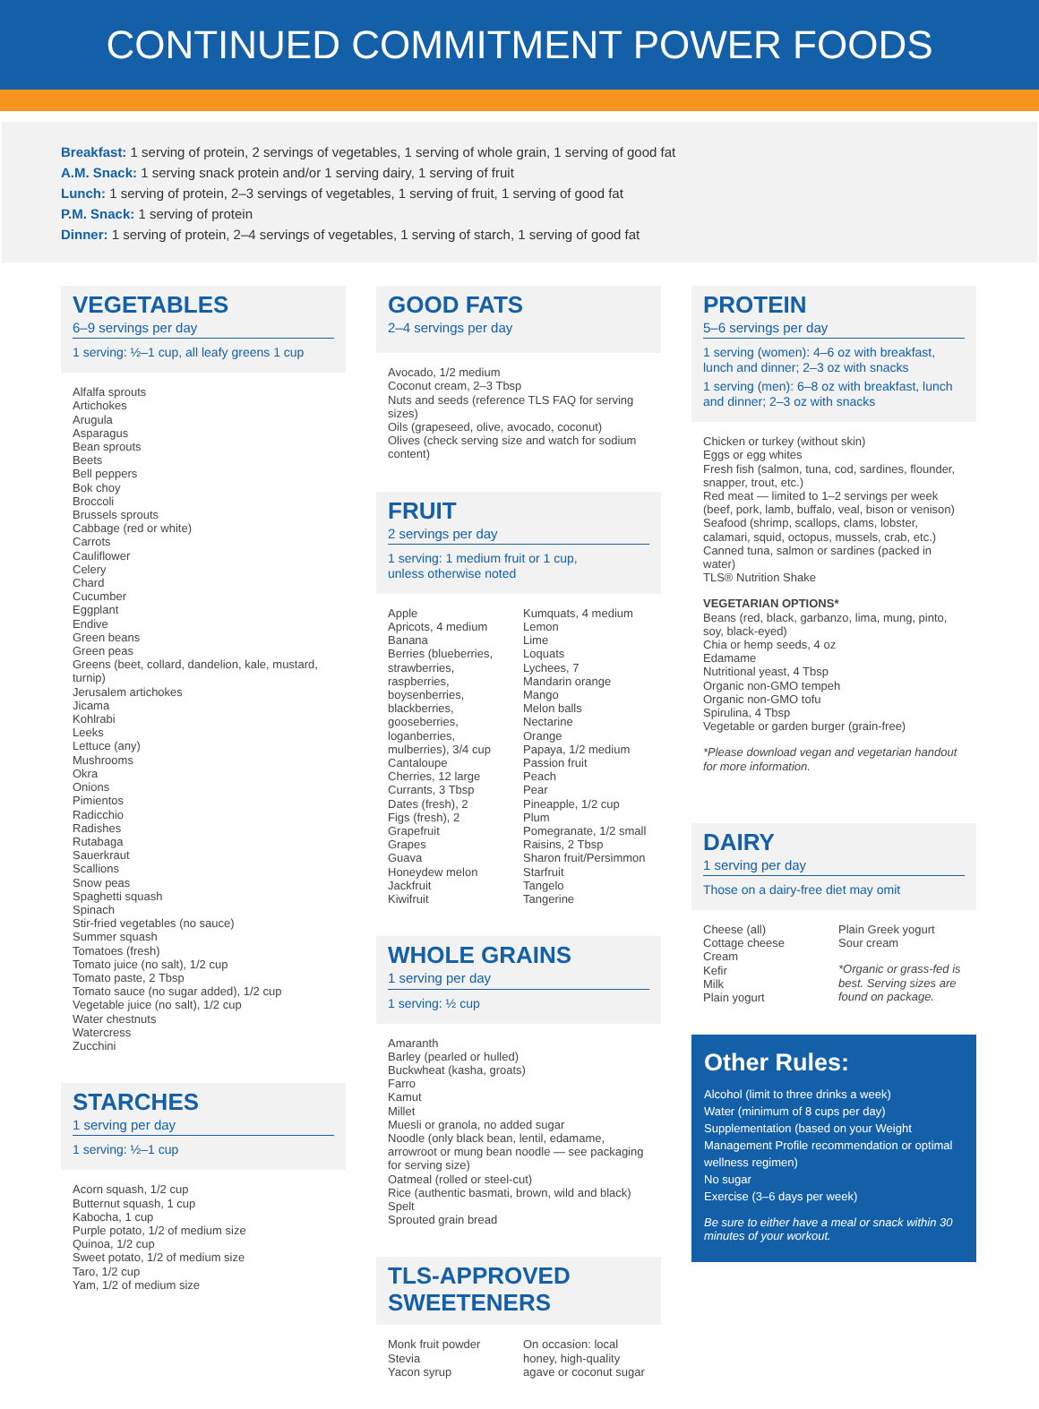CONTINUED COMMITMENT POWER FOODS
Breakfast: 1 serving of protein, 2 servings of vegetables, 1 serving of whole grain, 1 serving of good fat
A.M. Snack: 1 serving snack protein and/or 1 serving dairy, 1 serving of fruit
Lunch: 1 serving of protein, 2–3 servings of vegetables, 1 serving of fruit, 1 serving of good fat
P.M. Snack: 1 serving of protein
Dinner: 1 serving of protein, 2–4 servings of vegetables, 1 serving of starch, 1 serving of good fat
VEGETABLES
6–9 servings per day
1 serving: ½–1 cup, all leafy greens 1 cup
Alfalfa sprouts
Artichokes
Arugula
Asparagus
Bean sprouts
Beets
Bell peppers
Bok choy
Broccoli
Brussels sprouts
Cabbage (red or white)
Carrots
Cauliflower
Celery
Chard
Cucumber
Eggplant
Endive
Green beans
Green peas
Greens (beet, collard, dandelion, kale, mustard, turnip)
Jerusalem artichokes
Jicama
Kohlrabi
Leeks
Lettuce (any)
Mushrooms
Okra
Onions
Pimientos
Radicchio
Radishes
Rutabaga
Sauerkraut
Scallions
Snow peas
Spaghetti squash
Spinach
Stir-fried vegetables (no sauce)
Summer squash
Tomatoes (fresh)
Tomato juice (no salt), 1/2 cup
Tomato paste, 2 Tbsp
Tomato sauce (no sugar added), 1/2 cup
Vegetable juice (no salt), 1/2 cup
Water chestnuts
Watercress
Zucchini
STARCHES
1 serving per day
1 serving: ½–1 cup
Acorn squash, 1/2 cup
Butternut squash, 1 cup
Kabocha, 1 cup
Purple potato, 1/2 of medium size
Quinoa, 1/2 cup
Sweet potato, 1/2 of medium size
Taro, 1/2 cup
Yam, 1/2 of medium size
GOOD FATS
2–4 servings per day
Avocado, 1/2 medium
Coconut cream, 2–3 Tbsp
Nuts and seeds (reference TLS FAQ for serving sizes)
Oils (grapeseed, olive, avocado, coconut)
Olives (check serving size and watch for sodium content)
FRUIT
2 servings per day
1 serving: 1 medium fruit or 1 cup,
unless otherwise noted
Apple
Apricots, 4 medium
Banana
Berries (blueberries, strawberries, raspberries, boysenberries, blackberries, gooseberries, loganberries, mulberries), 3/4 cup
Cantaloupe
Cherries, 12 large
Currants, 3 Tbsp
Dates (fresh), 2
Figs (fresh), 2
Grapefruit
Grapes
Guava
Honeydew melon
Jackfruit
Kiwifruit
Kumquats, 4 medium
Lemon
Lime
Loquats
Lychees, 7
Mandarin orange
Mango
Melon balls
Nectarine
Orange
Papaya, 1/2 medium
Passion fruit
Peach
Pear
Pineapple, 1/2 cup
Plum
Pomegranate, 1/2 small
Raisins, 2 Tbsp
Sharon fruit/Persimmon
Starfruit
Tangelo
Tangerine
WHOLE GRAINS
1 serving per day
1 serving: ½ cup
Amaranth
Barley (pearled or hulled)
Buckwheat (kasha, groats)
Farro
Kamut
Millet
Muesli or granola, no added sugar
Noodle (only black bean, lentil, edamame, arrowroot or mung bean noodle — see packaging for serving size)
Oatmeal (rolled or steel-cut)
Rice (authentic basmati, brown, wild and black)
Spelt
Sprouted grain bread
TLS-APPROVED SWEETENERS
Monk fruit powder
Stevia
Yacon syrup
On occasion: local honey, high-quality agave or coconut sugar
PROTEIN
5–6 servings per day
1 serving (women): 4–6 oz with breakfast, lunch and dinner; 2–3 oz with snacks
1 serving (men): 6–8 oz with breakfast, lunch and dinner; 2–3 oz with snacks
Chicken or turkey (without skin)
Eggs or egg whites
Fresh fish (salmon, tuna, cod, sardines, flounder, snapper, trout, etc.)
Red meat — limited to 1–2 servings per week (beef, pork, lamb, buffalo, veal, bison or venison)
Seafood (shrimp, scallops, clams, lobster, calamari, squid, octopus, mussels, crab, etc.)
Canned tuna, salmon or sardines (packed in water)
TLS® Nutrition Shake
VEGETARIAN OPTIONS*
Beans (red, black, garbanzo, lima, mung, pinto, soy, black-eyed)
Chia or hemp seeds, 4 oz
Edamame
Nutritional yeast, 4 Tbsp
Organic non-GMO tempeh
Organic non-GMO tofu
Spirulina, 4 Tbsp
Vegetable or garden burger (grain-free)
*Please download vegan and vegetarian handout for more information.
DAIRY
1 serving per day
Those on a dairy-free diet may omit
Cheese (all)
Cottage cheese
Cream
Kefir
Milk
Plain yogurt
Plain Greek yogurt
Sour cream
*Organic or grass-fed is best. Serving sizes are found on package.
Other Rules:
Alcohol (limit to three drinks a week)
Water (minimum of 8 cups per day)
Supplementation (based on your Weight Management Profile recommendation or optimal wellness regimen)
No sugar
Exercise (3–6 days per week)
Be sure to either have a meal or snack within 30 minutes of your workout.